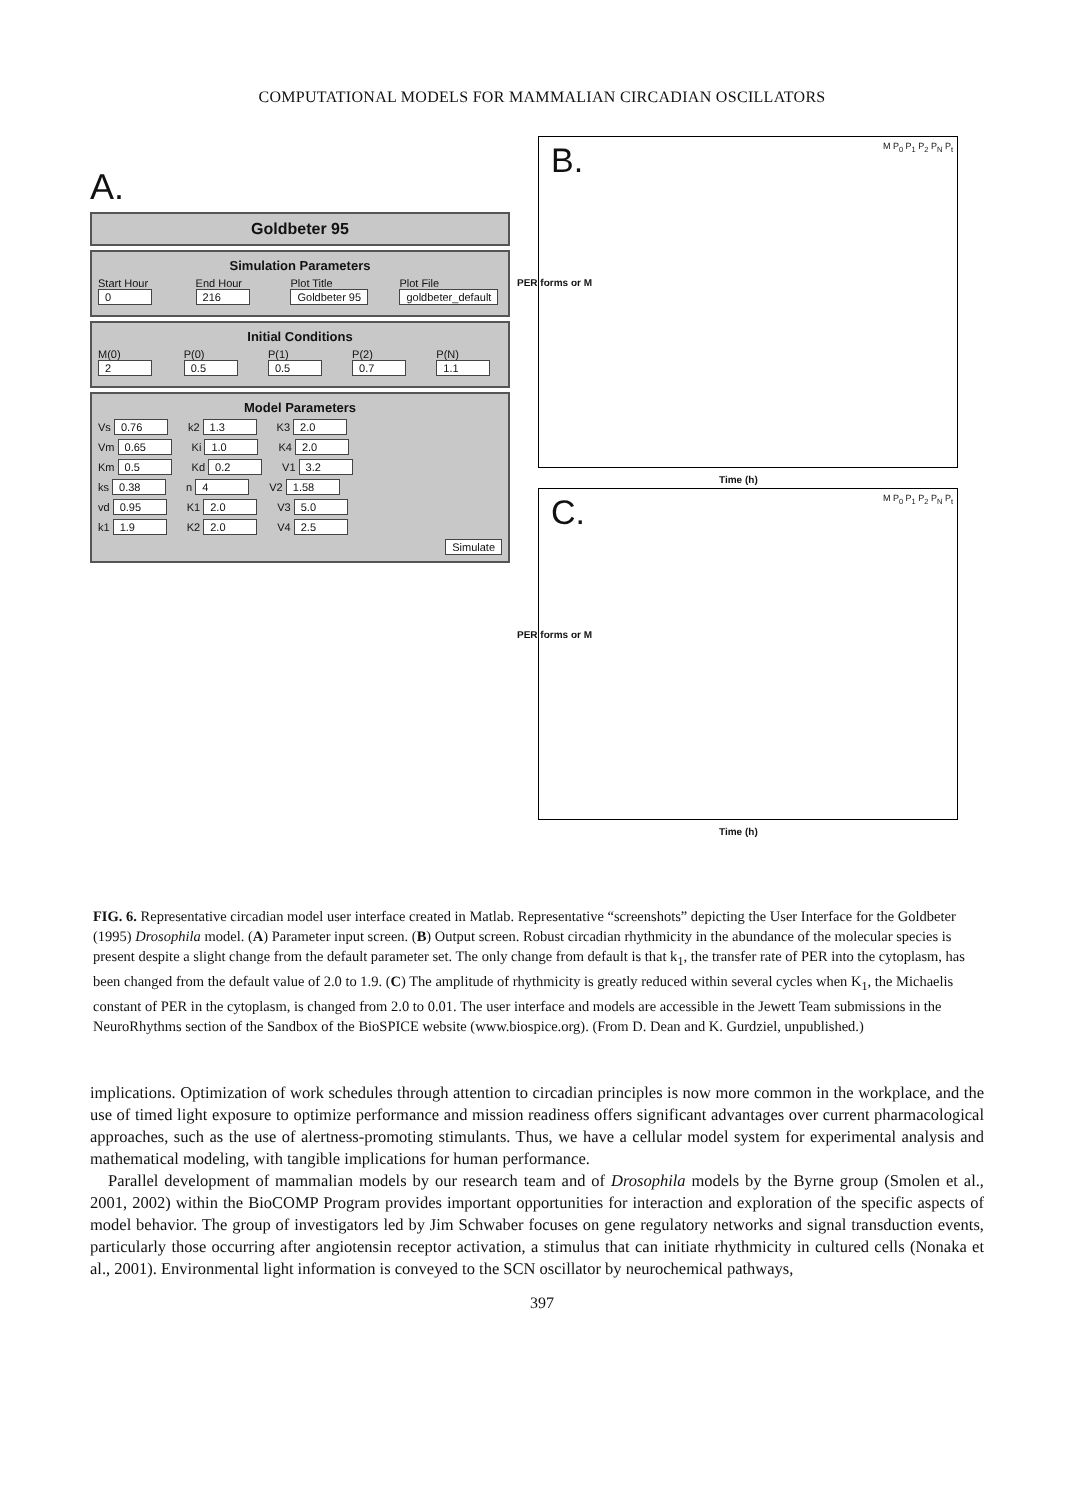COMPUTATIONAL MODELS FOR MAMMALIAN CIRCADIAN OSCILLATORS
A.
Goldbeter 95
Simulation Parameters
Start Hour 0 End Hour 216 Plot Title Goldbeter 95 Plot File goldbeter_default
Initial Conditions
M(0) 2 P(0) 0.5 P(1) 0.5 P(2) 0.7 P(N) 1.1
Model Parameters
Vs 0.76 k2 1.3 K3 2.0
Vm 0.65 Ki 1.0 K4 2.0
Km 0.5 Kd 0.2 V1 3.2
ks 0.38 n 4 V2 1.58
vd 0.95 K1 2.0 V3 5.0
k1 1.9 K2 2.0 V4 2.5
Simulate
B.
M P<sub>0</sub> P<sub>1</sub> P<sub>2</sub> P<sub>N</sub> P<sub>t</sub>
PER forms or M
Time (h)
C.
M P<sub>0</sub> P<sub>1</sub> P<sub>2</sub> P<sub>N</sub> P<sub>t</sub>
PER forms or M
Time (h)
FIG. 6. Representative circadian model user interface created in Matlab. Representative “screenshots” depicting the User Interface for the Goldbeter (1995) Drosophila model. (A) Parameter input screen. (B) Output screen. Robust circadian rhythmicity in the abundance of the molecular species is present despite a slight change from the default parameter set. The only change from default is that k<sub>1</sub>, the transfer rate of PER into the cytoplasm, has been changed from the default value of 2.0 to 1.9. (C) The amplitude of rhythmicity is greatly reduced within several cycles when K<sub>1</sub>, the Michaelis constant of PER in the cytoplasm, is changed from 2.0 to 0.01. The user interface and models are accessible in the Jewett Team submissions in the NeuroRhythms section of the Sandbox of the BioSPICE website (www.biospice.org). (From D. Dean and K. Gurdziel, unpublished.)
implications. Optimization of work schedules through attention to circadian principles is now more common in the workplace, and the use of timed light exposure to optimize performance and mission readiness offers significant advantages over current pharmacological approaches, such as the use of alertness-promoting stimulants. Thus, we have a cellular model system for experimental analysis and mathematical modeling, with tangible implications for human performance.
Parallel development of mammalian models by our research team and of Drosophila models by the Byrne group (Smolen et al., 2001, 2002) within the BioCOMP Program provides important opportunities for interaction and exploration of the specific aspects of model behavior. The group of investigators led by Jim Schwaber focuses on gene regulatory networks and signal transduction events, particularly those occurring after angiotensin receptor activation, a stimulus that can initiate rhythmicity in cultured cells (Nonaka et al., 2001). Environmental light information is conveyed to the SCN oscillator by neurochemical pathways,
397